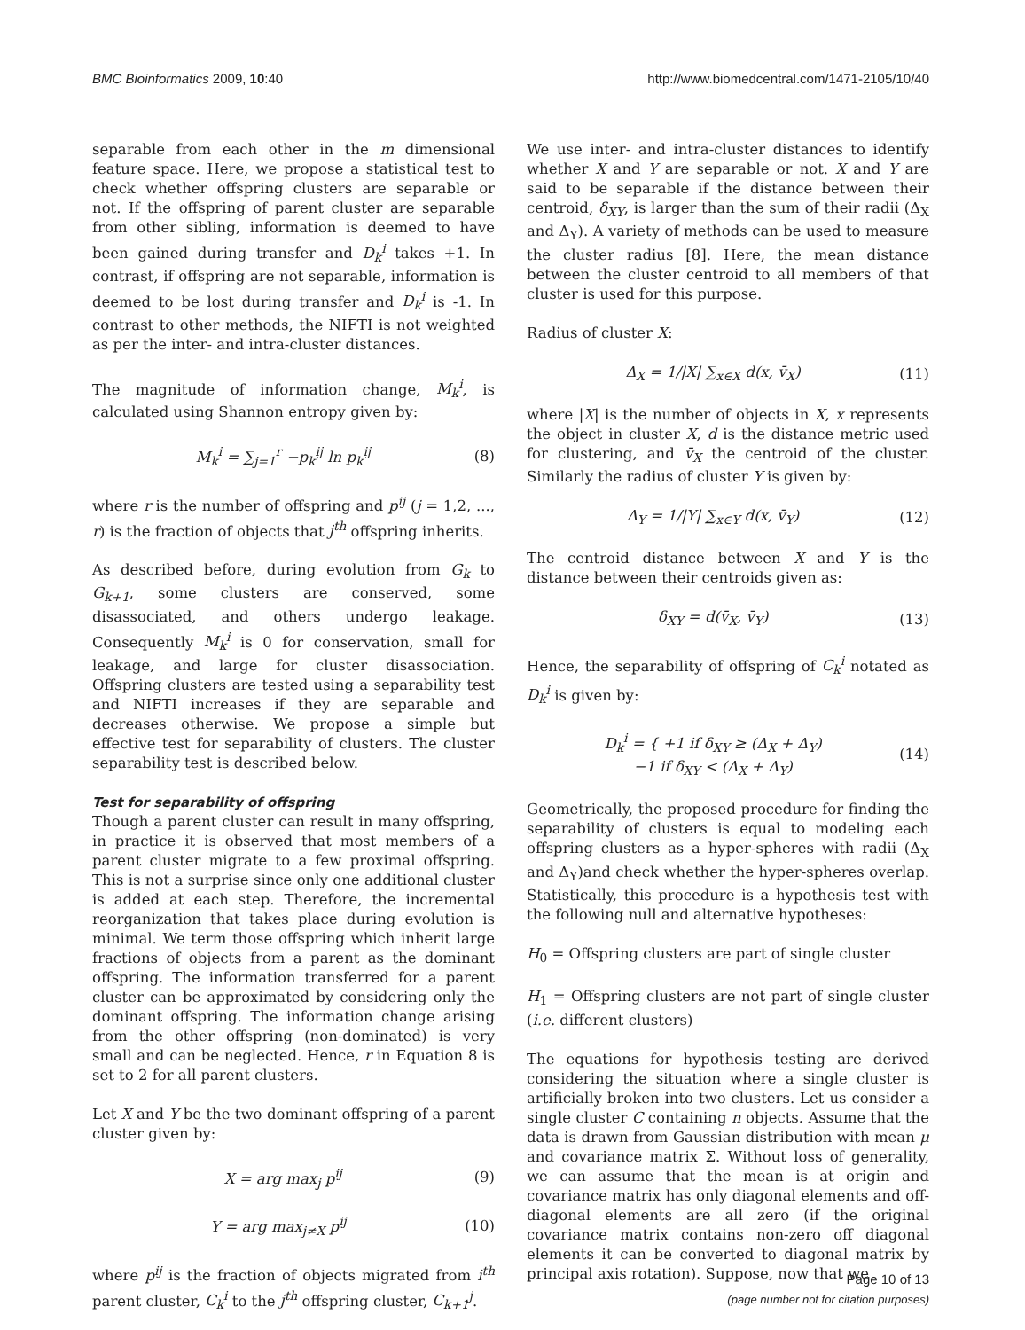BMC Bioinformatics 2009, 10:40 http://www.biomedcentral.com/1471-2105/10/40
separable from each other in the m dimensional feature space. Here, we propose a statistical test to check whether offspring clusters are separable or not. If the offspring of parent cluster are separable from other sibling, information is deemed to have been gained during transfer and D<sub>k</sub><sup>i</sup> takes +1. In contrast, if offspring are not separable, information is deemed to be lost during transfer and D<sub>k</sub><sup>i</sup> is -1. In contrast to other methods, the NIFTI is not weighted as per the inter- and intra-cluster distances.
The magnitude of information change, M<sub>k</sub><sup>i</sup>, is calculated using Shannon entropy given by:
M<sub>k</sub><sup>i</sup> = ∑<sub>j=1</sub><sup>r</sup> −p<sub>k</sub><sup>ij</sup> ln p<sub>k</sub><sup>ij</sup> (8)
where r is the number of offspring and p<sup>ij</sup> (j = 1,2, ..., r) is the fraction of objects that j<sup>th</sup> offspring inherits.
As described before, during evolution from G<sub>k</sub> to G<sub>k+1</sub>, some clusters are conserved, some disassociated, and others undergo leakage. Consequently M<sub>k</sub><sup>i</sup> is 0 for conservation, small for leakage, and large for cluster disassociation. Offspring clusters are tested using a separability test and NIFTI increases if they are separable and decreases otherwise. We propose a simple but effective test for separability of clusters. The cluster separability test is described below.
Test for separability of offspring
Though a parent cluster can result in many offspring, in practice it is observed that most members of a parent cluster migrate to a few proximal offspring. This is not a surprise since only one additional cluster is added at each step. Therefore, the incremental reorganization that takes place during evolution is minimal. We term those offspring which inherit large fractions of objects from a parent as the dominant offspring. The information transferred for a parent cluster can be approximated by considering only the dominant offspring. The information change arising from the other offspring (non-dominated) is very small and can be neglected. Hence, r in Equation 8 is set to 2 for all parent clusters.
Let X and Y be the two dominant offspring of a parent cluster given by:
X = arg max<sub>j</sub> p<sup>ij</sup> (9)
Y = arg max<sub>j≠X</sub> p<sup>ij</sup> (10)
where p<sup>ij</sup> is the fraction of objects migrated from i<sup>th</sup> parent cluster, C<sub>k</sub><sup>i</sup> to the j<sup>th</sup> offspring cluster, C<sub>k+1</sub><sup>j</sup>.
We use inter- and intra-cluster distances to identify whether X and Y are separable or not. X and Y are said to be separable if the distance between their centroid, δ<sub>XY</sub>, is larger than the sum of their radii (Δ<sub>X</sub> and Δ<sub>Y</sub>). A variety of methods can be used to measure the cluster radius [8]. Here, the mean distance between the cluster centroid to all members of that cluster is used for this purpose.
Radius of cluster X:
Δ<sub>X</sub> = 1/|X| ∑<sub>x∈X</sub> d(x, v̄<sub>X</sub>) (11)
where |X| is the number of objects in X, x represents the object in cluster X, d is the distance metric used for clustering, and v̄<sub>X</sub> the centroid of the cluster. Similarly the radius of cluster Y is given by:
Δ<sub>Y</sub> = 1/|Y| ∑<sub>x∈Y</sub> d(x, v̄<sub>Y</sub>) (12)
The centroid distance between X and Y is the distance between their centroids given as:
δ<sub>XY</sub> = d(v̄<sub>X</sub>, v̄<sub>Y</sub>) (13)
Hence, the separability of offspring of C<sub>k</sub><sup>i</sup> notated as D<sub>k</sub><sup>i</sup> is given by:
D<sub>k</sub><sup>i</sup> = { +1 if δ<sub>XY</sub> ≥ (Δ<sub>X</sub> + Δ<sub>Y</sub>)
−1 if δ<sub>XY</sub> < (Δ<sub>X</sub> + Δ<sub>Y</sub>) (14)
Geometrically, the proposed procedure for finding the separability of clusters is equal to modeling each offspring clusters as a hyper-spheres with radii (Δ<sub>X</sub> and Δ<sub>Y</sub>)and check whether the hyper-spheres overlap. Statistically, this procedure is a hypothesis test with the following null and alternative hypotheses:
H<sub>0</sub> = Offspring clusters are part of single cluster
H<sub>1</sub> = Offspring clusters are not part of single cluster (i.e. different clusters)
The equations for hypothesis testing are derived considering the situation where a single cluster is artificially broken into two clusters. Let us consider a single cluster C containing n objects. Assume that the data is drawn from Gaussian distribution with mean μ and covariance matrix Σ. Without loss of generality, we can assume that the mean is at origin and covariance matrix has only diagonal elements and off-diagonal elements are all zero (if the original covariance matrix contains non-zero off diagonal elements it can be converted to diagonal matrix by principal axis rotation). Suppose, now that we
Page 10 of 13
(page number not for citation purposes)